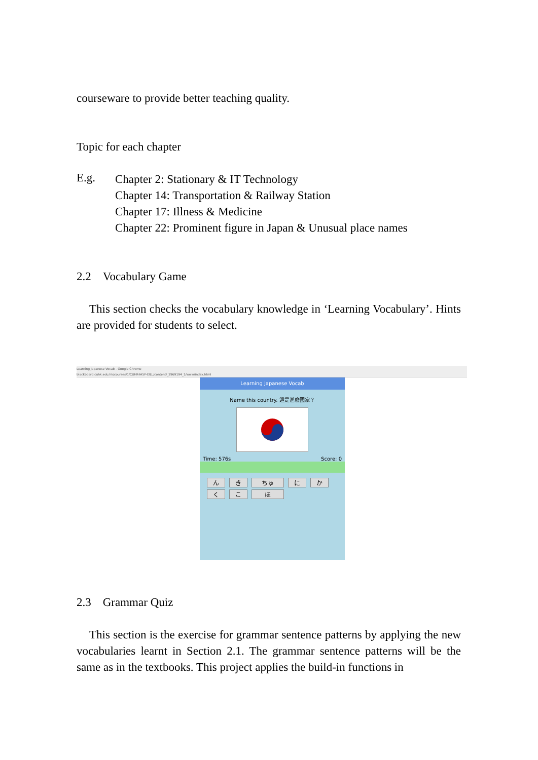courseware to provide better teaching quality.
Topic for each chapter
E.g.
Chapter 2: Stationary & IT Technology
Chapter 14: Transportation & Railway Station
Chapter 17: Illness & Medicine
Chapter 22: Prominent figure in Japan & Unusual place names
2.2 Vocabulary Game
This section checks the vocabulary knowledge in ‘Learning Vocabulary’. Hints are provided for students to select.
Learning Japanese Vocab - Google Chrome
blackboard.cuhk.edu.hk/courses/1/CUHK-IASP-EILL/content/_2969194_1/www/index.html
Learning Japanese Vocab
Name this country. 這是甚麼國家？
Time: 576s Score: 0
んき ちゅ に か
くこ ほ
2.3 Grammar Quiz
This section is the exercise for grammar sentence patterns by applying the new vocabularies learnt in Section 2.1. The grammar sentence patterns will be the same as in the textbooks. This project applies the build-in functions in